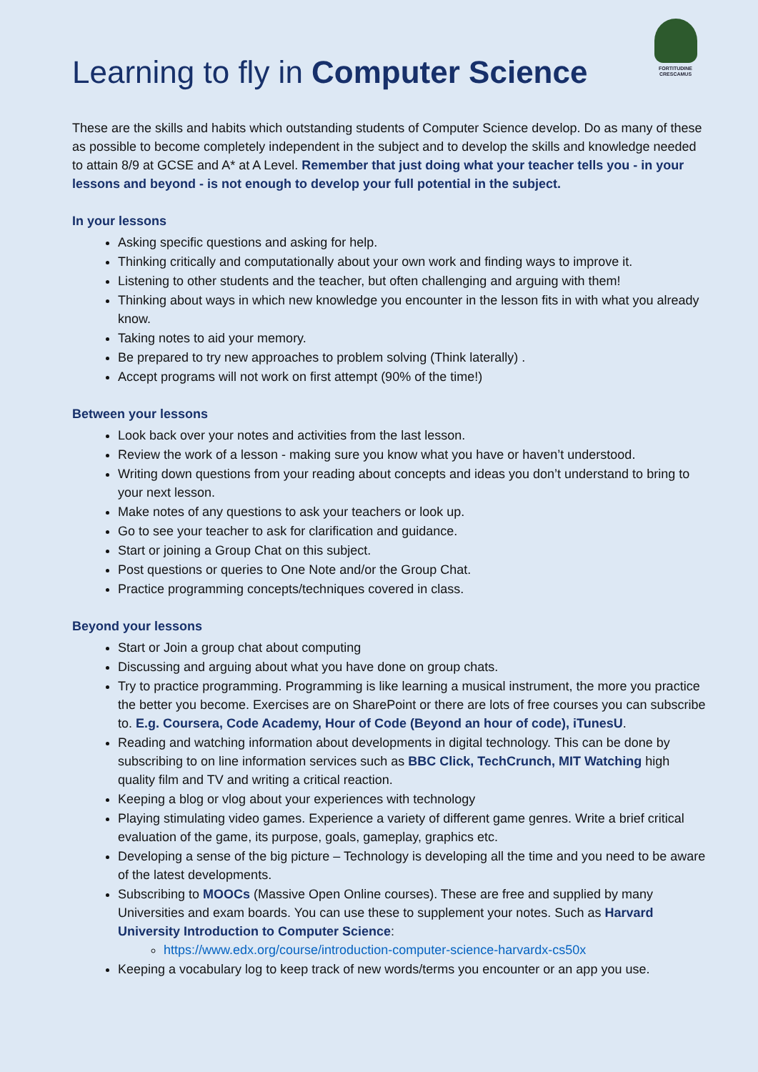FORTITUDINE
CRESCAMUS
Learning to fly in Computer Science
These are the skills and habits which outstanding students of Computer Science develop. Do as many of these as possible to become completely independent in the subject and to develop the skills and knowledge needed to attain 8/9 at GCSE and A* at A Level. Remember that just doing what your teacher tells you - in your lessons and beyond - is not enough to develop your full potential in the subject.
In your lessons
Asking specific questions and asking for help.
Thinking critically and computationally about your own work and finding ways to improve it.
Listening to other students and the teacher, but often challenging and arguing with them!
Thinking about ways in which new knowledge you encounter in the lesson fits in with what you already know.
Taking notes to aid your memory.
Be prepared to try new approaches to problem solving (Think laterally) .
Accept programs will not work on first attempt (90% of the time!)
Between your lessons
Look back over your notes and activities from the last lesson.
Review the work of a lesson - making sure you know what you have or haven’t understood.
Writing down questions from your reading about concepts and ideas you don’t understand to bring to your next lesson.
Make notes of any questions to ask your teachers or look up.
Go to see your teacher to ask for clarification and guidance.
Start or joining a Group Chat on this subject.
Post questions or queries to One Note and/or the Group Chat.
Practice programming concepts/techniques covered in class.
Beyond your lessons
Start or Join a group chat about computing
Discussing and arguing about what you have done on group chats.
Try to practice programming. Programming is like learning a musical instrument, the more you practice the better you become. Exercises are on SharePoint or there are lots of free courses you can subscribe to. E.g. Coursera, Code Academy, Hour of Code (Beyond an hour of code), iTunesU.
Reading and watching information about developments in digital technology. This can be done by subscribing to on line information services such as BBC Click, TechCrunch, MIT Watching high quality film and TV and writing a critical reaction.
Keeping a blog or vlog about your experiences with technology
Playing stimulating video games. Experience a variety of different game genres. Write a brief critical evaluation of the game, its purpose, goals, gameplay, graphics etc.
Developing a sense of the big picture – Technology is developing all the time and you need to be aware of the latest developments.
Subscribing to MOOCs (Massive Open Online courses). These are free and supplied by many Universities and exam boards. You can use these to supplement your notes. Such as Harvard University Introduction to Computer Science:
https://www.edx.org/course/introduction-computer-science-harvardx-cs50x
Keeping a vocabulary log to keep track of new words/terms you encounter or an app you use.